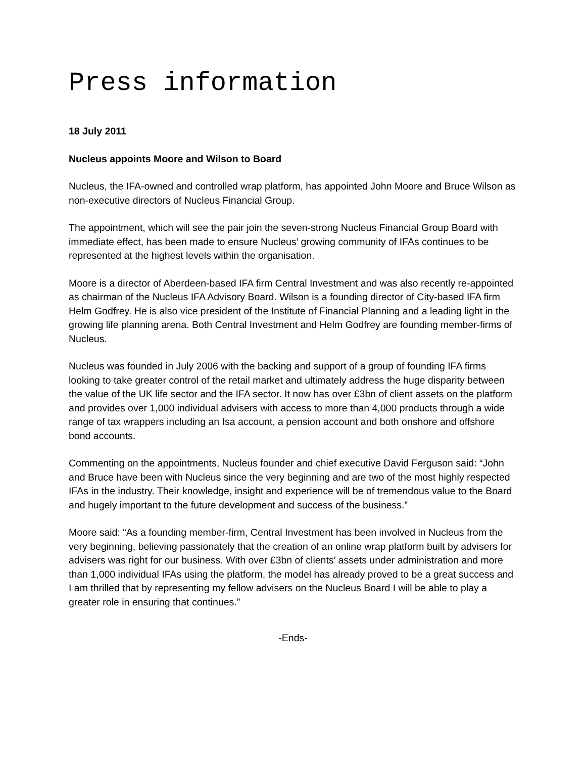Press information
18 July 2011
Nucleus appoints Moore and Wilson to Board
Nucleus, the IFA-owned and controlled wrap platform, has appointed John Moore and Bruce Wilson as non-executive directors of Nucleus Financial Group.
The appointment, which will see the pair join the seven-strong Nucleus Financial Group Board with immediate effect, has been made to ensure Nucleus’ growing community of IFAs continues to be represented at the highest levels within the organisation.
Moore is a director of Aberdeen-based IFA firm Central Investment and was also recently re-appointed as chairman of the Nucleus IFA Advisory Board. Wilson is a founding director of City-based IFA firm Helm Godfrey. He is also vice president of the Institute of Financial Planning and a leading light in the growing life planning arena. Both Central Investment and Helm Godfrey are founding member-firms of Nucleus.
Nucleus was founded in July 2006 with the backing and support of a group of founding IFA firms looking to take greater control of the retail market and ultimately address the huge disparity between the value of the UK life sector and the IFA sector. It now has over £3bn of client assets on the platform and provides over 1,000 individual advisers with access to more than 4,000 products through a wide range of tax wrappers including an Isa account, a pension account and both onshore and offshore bond accounts.
Commenting on the appointments, Nucleus founder and chief executive David Ferguson said: “John and Bruce have been with Nucleus since the very beginning and are two of the most highly respected IFAs in the industry. Their knowledge, insight and experience will be of tremendous value to the Board and hugely important to the future development and success of the business.”
Moore said: “As a founding member-firm, Central Investment has been involved in Nucleus from the very beginning, believing passionately that the creation of an online wrap platform built by advisers for advisers was right for our business. With over £3bn of clients’ assets under administration and more than 1,000 individual IFAs using the platform, the model has already proved to be a great success and I am thrilled that by representing my fellow advisers on the Nucleus Board I will be able to play a greater role in ensuring that continues.”
-Ends-